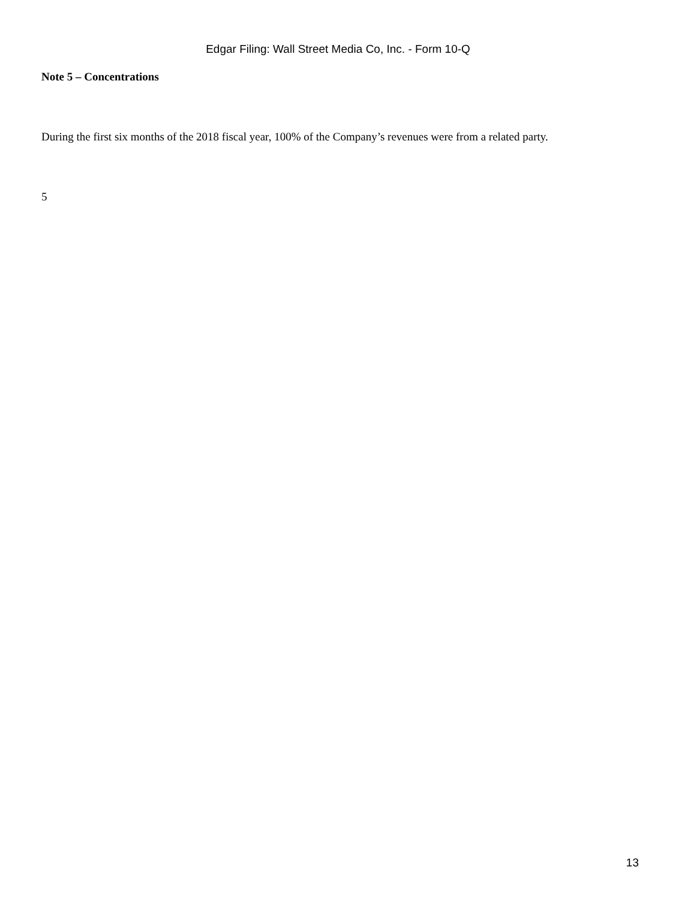Edgar Filing: Wall Street Media Co, Inc. - Form 10-Q
Note 5 – Concentrations
During the first six months of the 2018 fiscal year, 100% of the Company’s revenues were from a related party.
5
13